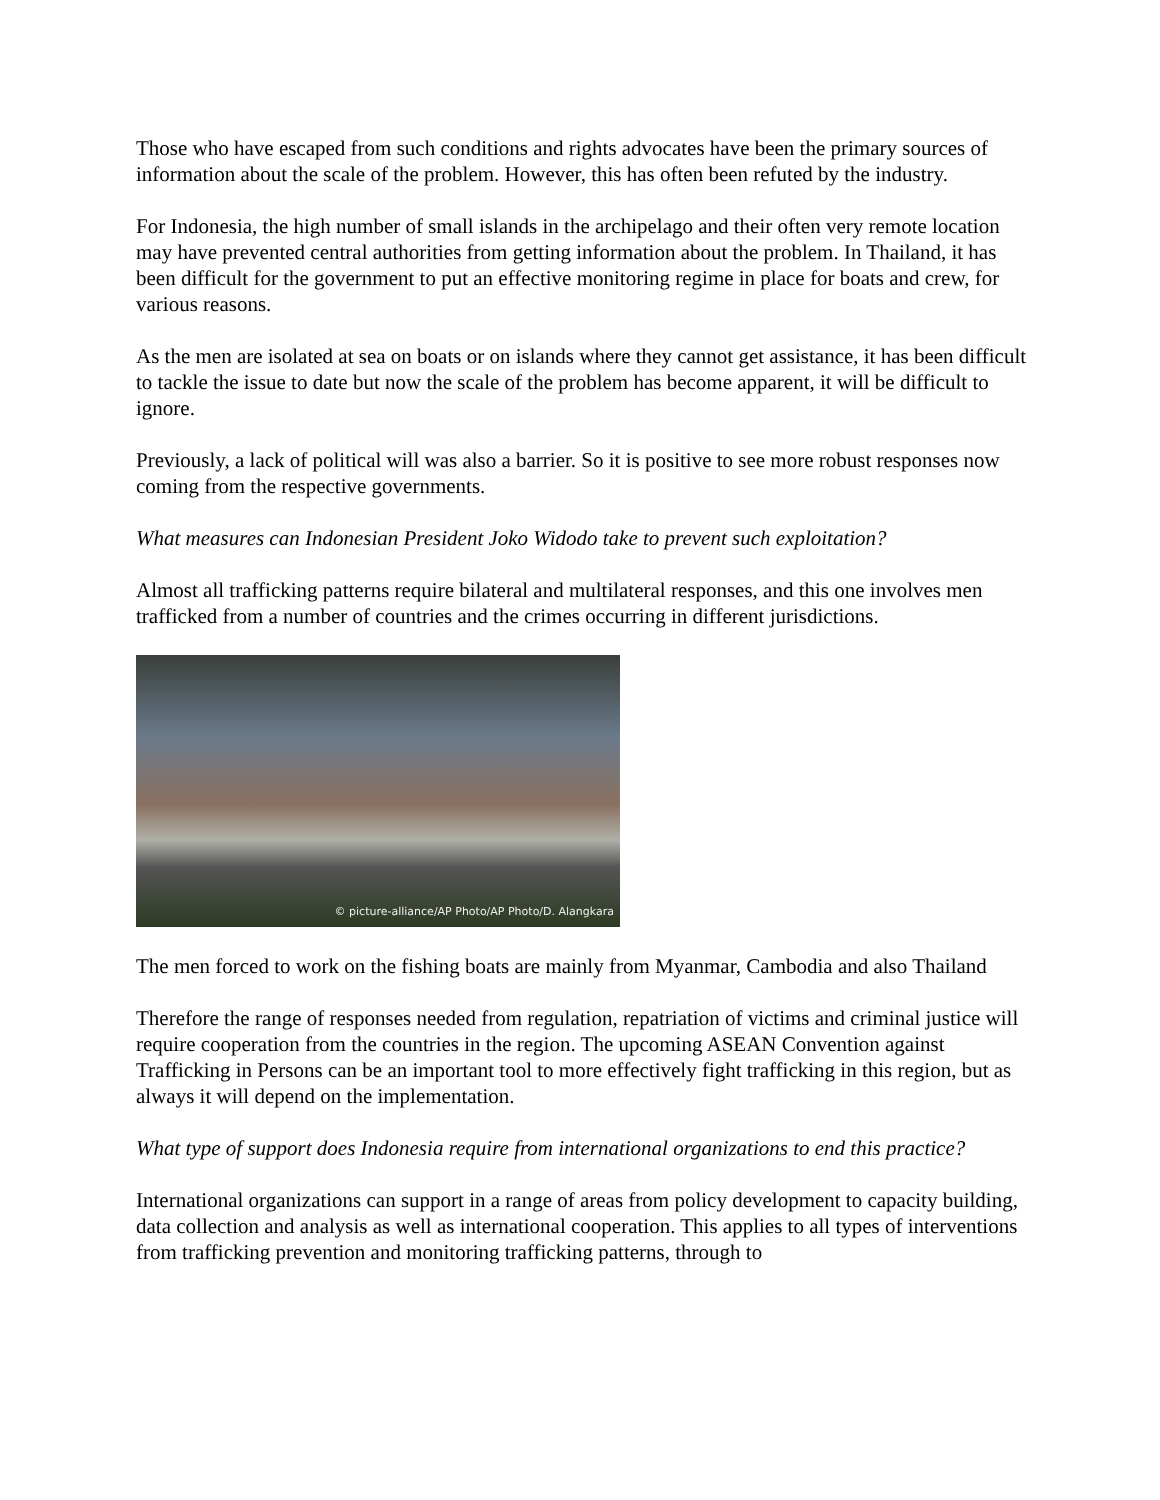Those who have escaped from such conditions and rights advocates have been the primary sources of information about the scale of the problem. However, this has often been refuted by the industry.
For Indonesia, the high number of small islands in the archipelago and their often very remote location may have prevented central authorities from getting information about the problem. In Thailand, it has been difficult for the government to put an effective monitoring regime in place for boats and crew, for various reasons.
As the men are isolated at sea on boats or on islands where they cannot get assistance, it has been difficult to tackle the issue to date but now the scale of the problem has become apparent, it will be difficult to ignore.
Previously, a lack of political will was also a barrier. So it is positive to see more robust responses now coming from the respective governments.
What measures can Indonesian President Joko Widodo take to prevent such exploitation?
Almost all trafficking patterns require bilateral and multilateral responses, and this one involves men trafficked from a number of countries and the crimes occurring in different jurisdictions.
© picture-alliance/AP Photo/AP Photo/D. Alangkara
The men forced to work on the fishing boats are mainly from Myanmar, Cambodia and also Thailand
Therefore the range of responses needed from regulation, repatriation of victims and criminal justice will require cooperation from the countries in the region. The upcoming ASEAN Convention against Trafficking in Persons can be an important tool to more effectively fight trafficking in this region, but as always it will depend on the implementation.
What type of support does Indonesia require from international organizations to end this practice?
International organizations can support in a range of areas from policy development to capacity building, data collection and analysis as well as international cooperation. This applies to all types of interventions from trafficking prevention and monitoring trafficking patterns, through to